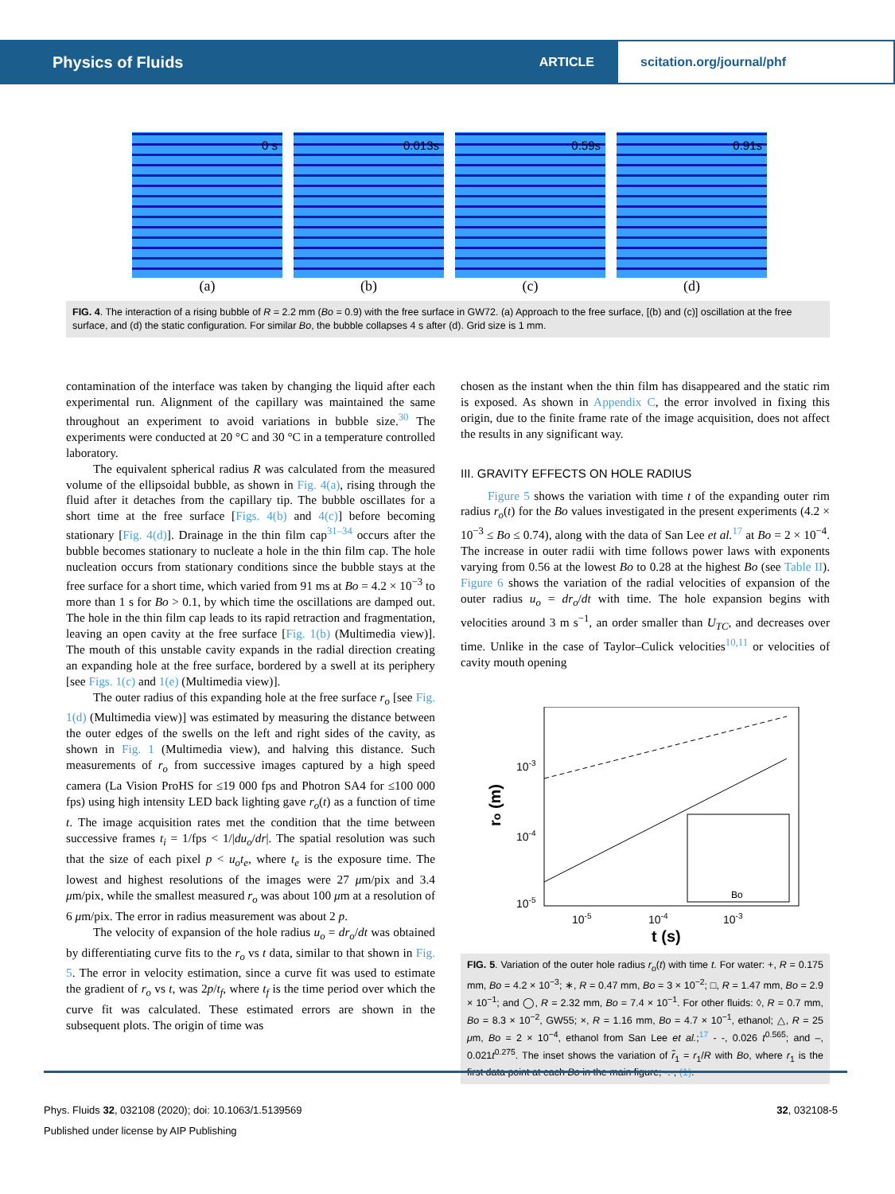Physics of Fluids ARTICLE scitation.org/journal/phf
0 s
(a)
0.013s
(b)
0.59s
(c)
0.91s
(d)
FIG. 4. The interaction of a rising bubble of R = 2.2 mm (Bo = 0.9) with the free surface in GW72. (a) Approach to the free surface, [(b) and (c)] oscillation at the free surface, and (d) the static configuration. For similar Bo, the bubble collapses 4 s after (d). Grid size is 1 mm.
contamination of the interface was taken by changing the liquid after each experimental run. Alignment of the capillary was maintained the same throughout an experiment to avoid variations in bubble size.<sup>30</sup> The experiments were conducted at 20 °C and 30 °C in a temperature controlled laboratory.
The equivalent spherical radius R was calculated from the measured volume of the ellipsoidal bubble, as shown in Fig. 4(a), rising through the fluid after it detaches from the capillary tip. The bubble oscillates for a short time at the free surface [Figs. 4(b) and 4(c)] before becoming stationary [Fig. 4(d)]. Drainage in the thin film cap<sup>31–34</sup> occurs after the bubble becomes stationary to nucleate a hole in the thin film cap. The hole nucleation occurs from stationary conditions since the bubble stays at the free surface for a short time, which varied from 91 ms at Bo = 4.2 × 10<sup>−3</sup> to more than 1 s for Bo > 0.1, by which time the oscillations are damped out. The hole in the thin film cap leads to its rapid retraction and fragmentation, leaving an open cavity at the free surface [Fig. 1(b) (Multimedia view)]. The mouth of this unstable cavity expands in the radial direction creating an expanding hole at the free surface, bordered by a swell at its periphery [see Figs. 1(c) and 1(e) (Multimedia view)].
The outer radius of this expanding hole at the free surface r<sub>o</sub> [see Fig. 1(d) (Multimedia view)] was estimated by measuring the distance between the outer edges of the swells on the left and right sides of the cavity, as shown in Fig. 1 (Multimedia view), and halving this distance. Such measurements of r<sub>o</sub> from successive images captured by a high speed camera (La Vision ProHS for ≤19 000 fps and Photron SA4 for ≤100 000 fps) using high intensity LED back lighting gave r<sub>o</sub>(t) as a function of time t. The image acquisition rates met the condition that the time between successive frames t<sub>i</sub> = 1/fps < 1/|du<sub>o</sub>/dr|. The spatial resolution was such that the size of each pixel p < u<sub>o</sub>t<sub>e</sub>, where t<sub>e</sub> is the exposure time. The lowest and highest resolutions of the images were 27 μm/pix and 3.4 μm/pix, while the smallest measured r<sub>o</sub> was about 100 μm at a resolution of 6 μm/pix. The error in radius measurement was about 2 p.
The velocity of expansion of the hole radius u<sub>o</sub> = dr<sub>o</sub>/dt was obtained by differentiating curve fits to the r<sub>o</sub> vs t data, similar to that shown in Fig. 5. The error in velocity estimation, since a curve fit was used to estimate the gradient of r<sub>o</sub> vs t, was 2p/t<sub>f</sub>, where t<sub>f</sub> is the time period over which the curve fit was calculated. These estimated errors are shown in the subsequent plots. The origin of time was
chosen as the instant when the thin film has disappeared and the static rim is exposed. As shown in Appendix C, the error involved in fixing this origin, due to the finite frame rate of the image acquisition, does not affect the results in any significant way.
III. GRAVITY EFFECTS ON HOLE RADIUS
Figure 5 shows the variation with time t of the expanding outer rim radius r<sub>o</sub>(t) for the Bo values investigated in the present experiments (4.2 × 10<sup>−3</sup> ≤ Bo ≤ 0.74), along with the data of San Lee et al.<sup>17</sup> at Bo = 2 × 10<sup>−4</sup>. The increase in outer radii with time follows power laws with exponents varying from 0.56 at the lowest Bo to 0.28 at the highest Bo (see Table II). Figure 6 shows the variation of the radial velocities of expansion of the outer radius u<sub>o</sub> = dr<sub>o</sub>/dt with time. The hole expansion begins with velocities around 3 m s<sup>−1</sup>, an order smaller than U<sub>TC</sub>, and decreases over time. Unlike in the case of Taylor–Culick velocities<sup>10,11</sup> or velocities of cavity mouth opening
10-3
10-4
10-5
10-5
10-4
10-3
t (s)
ro (m)
Bo
FIG. 5. Variation of the outer hole radius r<sub>o</sub>(t) with time t. For water: +, R = 0.175 mm, Bo = 4.2 × 10<sup>−3</sup>; ∗, R = 0.47 mm, Bo = 3 × 10<sup>−2</sup>; □, R = 1.47 mm, Bo = 2.9 × 10<sup>−1</sup>; and ◯, R = 2.32 mm, Bo = 7.4 × 10<sup>−1</sup>. For other fluids: ◊, R = 0.7 mm, Bo = 8.3 × 10<sup>−2</sup>, GW55; ×, R = 1.16 mm, Bo = 4.7 × 10<sup>−1</sup>, ethanol; △, R = 25 μm, Bo = 2 × 10<sup>−4</sup>, ethanol from San Lee et al.;<sup>17</sup> - -, 0.026 t<sup>0.565</sup>; and –, 0.021t<sup>0.275</sup>. The inset shows the variation of r̃<sub>1</sub> = r<sub>1</sub>/R with Bo, where r<sub>1</sub> is the first data point at each Bo in the main figure; -.-, (1).
Phys. Fluids 32, 032108 (2020); doi: 10.1063/1.5139569 32, 032108-5
Published under license by AIP Publishing